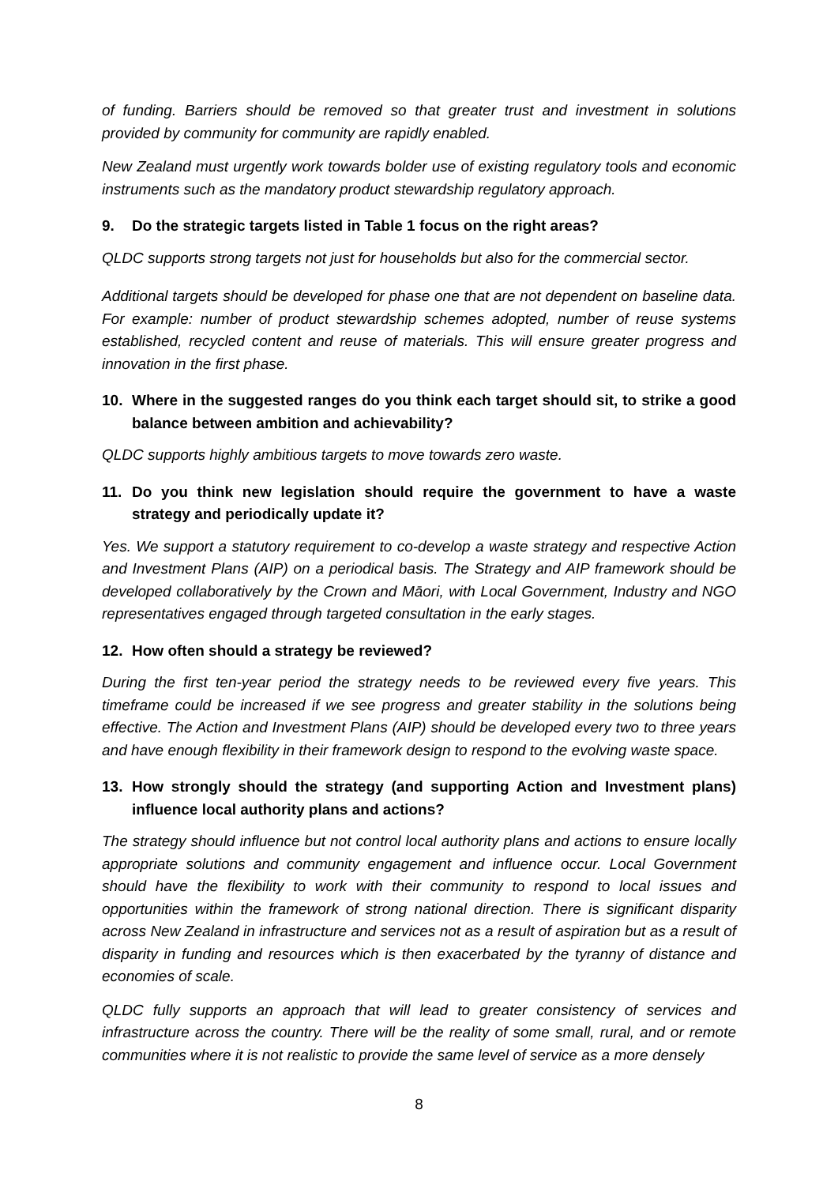of funding. Barriers should be removed so that greater trust and investment in solutions provided by community for community are rapidly enabled.
New Zealand must urgently work towards bolder use of existing regulatory tools and economic instruments such as the mandatory product stewardship regulatory approach.
9. Do the strategic targets listed in Table 1 focus on the right areas?
QLDC supports strong targets not just for households but also for the commercial sector.
Additional targets should be developed for phase one that are not dependent on baseline data. For example: number of product stewardship schemes adopted, number of reuse systems established, recycled content and reuse of materials. This will ensure greater progress and innovation in the first phase.
10. Where in the suggested ranges do you think each target should sit, to strike a good balance between ambition and achievability?
QLDC supports highly ambitious targets to move towards zero waste.
11. Do you think new legislation should require the government to have a waste strategy and periodically update it?
Yes. We support a statutory requirement to co-develop a waste strategy and respective Action and Investment Plans (AIP) on a periodical basis. The Strategy and AIP framework should be developed collaboratively by the Crown and Māori, with Local Government, Industry and NGO representatives engaged through targeted consultation in the early stages.
12. How often should a strategy be reviewed?
During the first ten-year period the strategy needs to be reviewed every five years. This timeframe could be increased if we see progress and greater stability in the solutions being effective. The Action and Investment Plans (AIP) should be developed every two to three years and have enough flexibility in their framework design to respond to the evolving waste space.
13. How strongly should the strategy (and supporting Action and Investment plans) influence local authority plans and actions?
The strategy should influence but not control local authority plans and actions to ensure locally appropriate solutions and community engagement and influence occur. Local Government should have the flexibility to work with their community to respond to local issues and opportunities within the framework of strong national direction. There is significant disparity across New Zealand in infrastructure and services not as a result of aspiration but as a result of disparity in funding and resources which is then exacerbated by the tyranny of distance and economies of scale.
QLDC fully supports an approach that will lead to greater consistency of services and infrastructure across the country. There will be the reality of some small, rural, and or remote communities where it is not realistic to provide the same level of service as a more densely
8